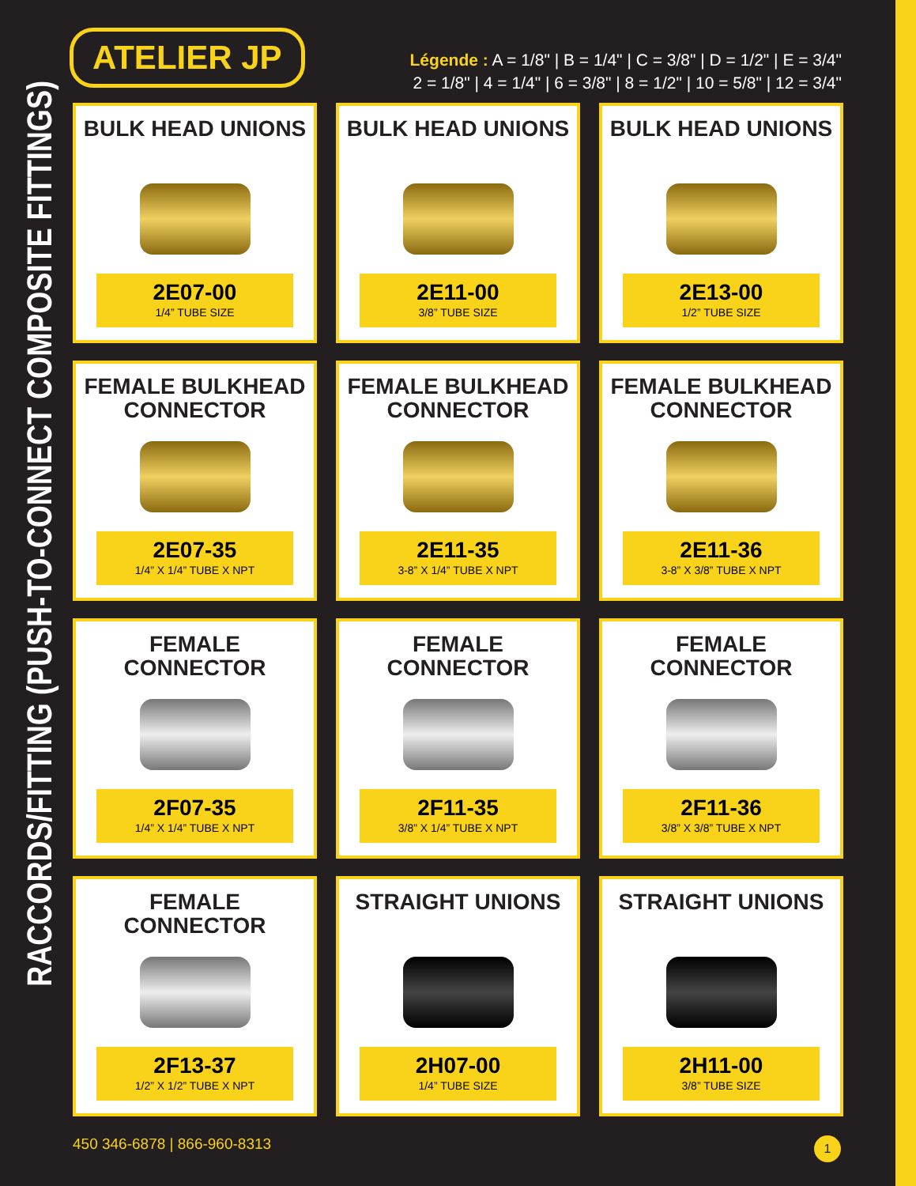RACCORDS/FITTING (PUSH-TO-CONNECT COMPOSITE FITTINGS)
ATELIER JP
Légende : A = 1/8" | B = 1/4" | C = 3/8" | D = 1/2" | E = 3/4"
2 = 1/8" | 4 = 1/4" | 6 = 3/8" | 8 = 1/2" | 10 = 5/8" | 12 = 3/4"
BULK HEAD UNIONS
2E07-00
1/4” TUBE SIZE
BULK HEAD UNIONS
2E11-00
3/8” TUBE SIZE
BULK HEAD UNIONS
2E13-00
1/2” TUBE SIZE
FEMALE BULKHEAD CONNECTOR
2E07-35
1/4” X 1/4” TUBE X NPT
FEMALE BULKHEAD CONNECTOR
2E11-35
3-8” X 1/4” TUBE X NPT
FEMALE BULKHEAD CONNECTOR
2E11-36
3-8” X 3/8” TUBE X NPT
FEMALE CONNECTOR
2F07-35
1/4” X 1/4” TUBE X NPT
FEMALE CONNECTOR
2F11-35
3/8” X 1/4” TUBE X NPT
FEMALE CONNECTOR
2F11-36
3/8” X 3/8” TUBE X NPT
FEMALE CONNECTOR
2F13-37
1/2” X 1/2” TUBE X NPT
STRAIGHT UNIONS
2H07-00
1/4” TUBE SIZE
STRAIGHT UNIONS
2H11-00
3/8” TUBE SIZE
450 346-6878 | 866-960-8313 1